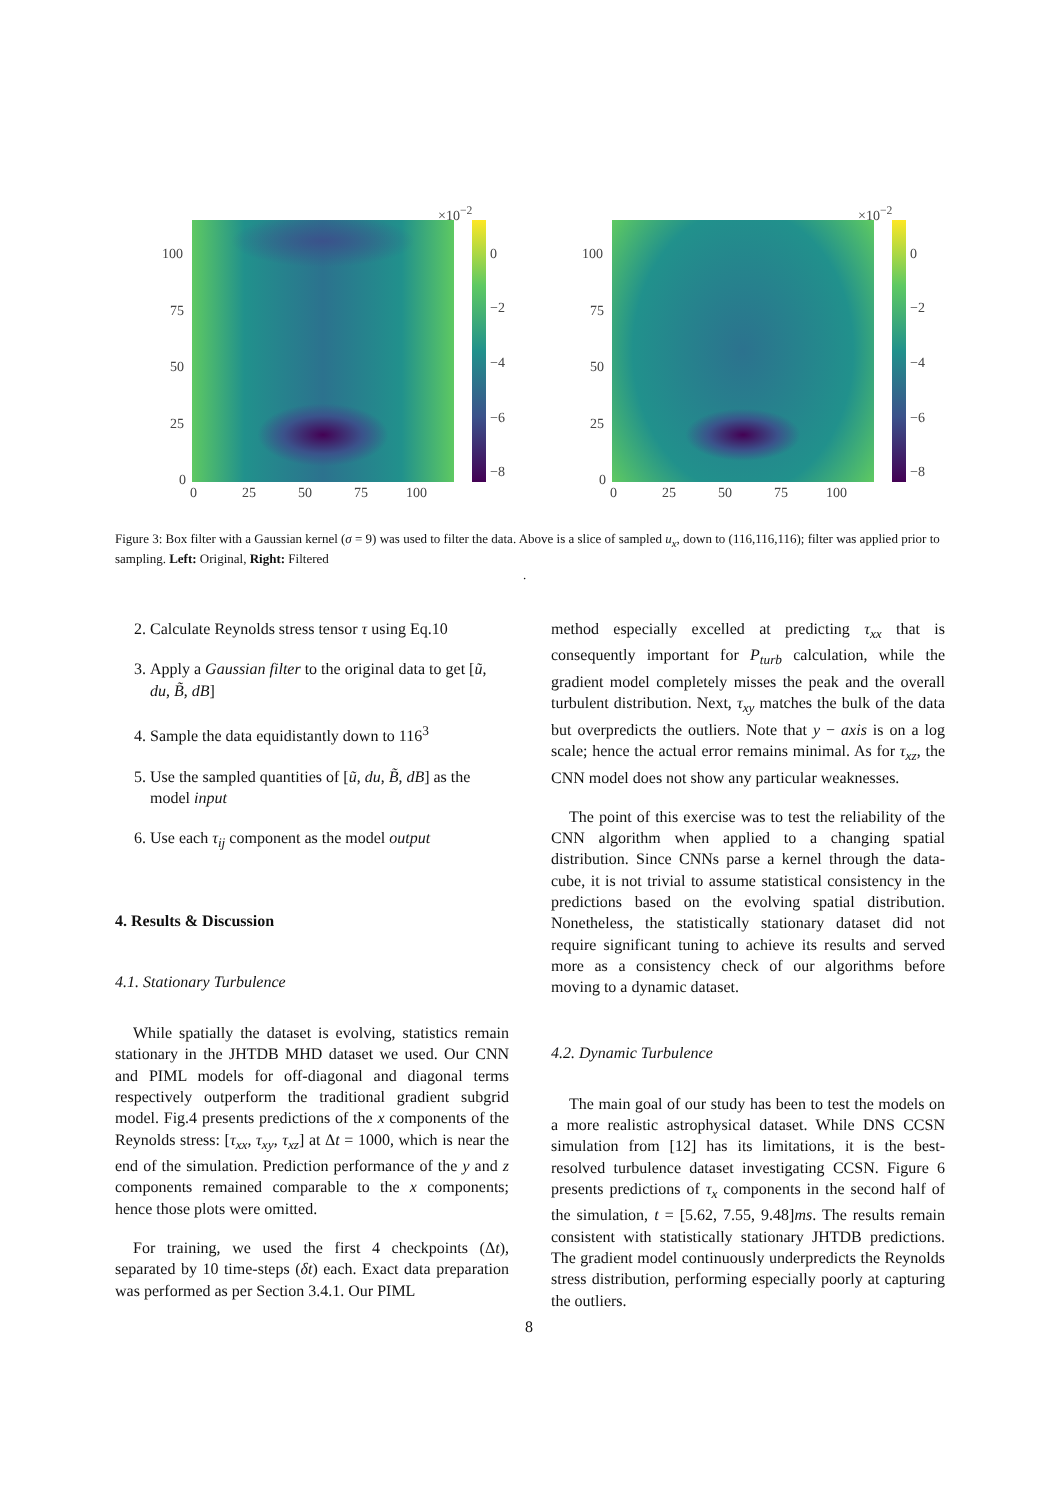×10<sup>−2</sup>
100
75
50
25
0
0 25 50 75 100
0
−2
−4
−6
−8
×10<sup>−2</sup>
100
75
50
25
0
0 25 50 75 100
0
−2
−4
−6
−8
Figure 3: Box filter with a Gaussian kernel (σ = 9) was used to filter the data. Above is a slice of sampled u<sub>x</sub>, down to (116,116,116); filter was applied prior to sampling. Left: Original, Right: Filtered
.
2. Calculate Reynolds stress tensor τ using Eq.10
3. Apply a Gaussian filter to the original data to get [ũ, du, B̃, dB]
4. Sample the data equidistantly down to 116<sup>3</sup>
5. Use the sampled quantities of [ũ, du, B̃, dB] as the model input
6. Use each τ<sub>ij</sub> component as the model output
4. Results & Discussion
4.1. Stationary Turbulence
While spatially the dataset is evolving, statistics remain stationary in the JHTDB MHD dataset we used. Our CNN and PIML models for off-diagonal and diagonal terms respectively outperform the traditional gradient subgrid model. Fig.4 presents predictions of the x components of the Reynolds stress: [τ<sub>xx</sub>, τ<sub>xy</sub>, τ<sub>xz</sub>] at Δt = 1000, which is near the end of the simulation. Prediction performance of the y and z components remained comparable to the x components; hence those plots were omitted.
For training, we used the first 4 checkpoints (Δt), separated by 10 time-steps (δt) each. Exact data preparation was performed as per Section 3.4.1. Our PIML
method especially excelled at predicting τ<sub>xx</sub> that is consequently important for P<sub>turb</sub> calculation, while the gradient model completely misses the peak and the overall turbulent distribution. Next, τ<sub>xy</sub> matches the bulk of the data but overpredicts the outliers. Note that y − axis is on a log scale; hence the actual error remains minimal. As for τ<sub>xz</sub>, the CNN model does not show any particular weaknesses.
The point of this exercise was to test the reliability of the CNN algorithm when applied to a changing spatial distribution. Since CNNs parse a kernel through the data-cube, it is not trivial to assume statistical consistency in the predictions based on the evolving spatial distribution. Nonetheless, the statistically stationary dataset did not require significant tuning to achieve its results and served more as a consistency check of our algorithms before moving to a dynamic dataset.
4.2. Dynamic Turbulence
The main goal of our study has been to test the models on a more realistic astrophysical dataset. While DNS CCSN simulation from [12] has its limitations, it is the best-resolved turbulence dataset investigating CCSN. Figure 6 presents predictions of τ<sub>x</sub> components in the second half of the simulation, t = [5.62, 7.55, 9.48]ms. The results remain consistent with statistically stationary JHTDB predictions. The gradient model continuously underpredicts the Reynolds stress distribution, performing especially poorly at capturing the outliers.
8